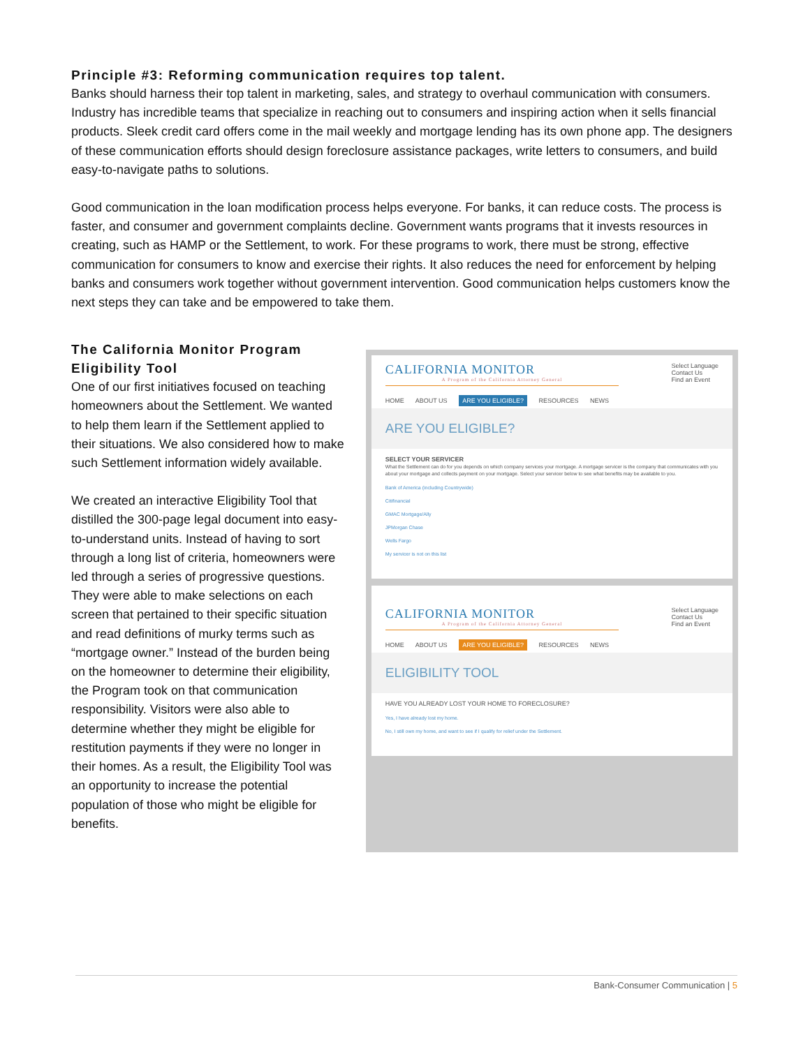Principle #3: Reforming communication requires top talent.
Banks should harness their top talent in marketing, sales, and strategy to overhaul communication with consumers. Industry has incredible teams that specialize in reaching out to consumers and inspiring action when it sells financial products. Sleek credit card offers come in the mail weekly and mortgage lending has its own phone app. The designers of these communication efforts should design foreclosure assistance packages, write letters to consumers, and build easy-to-navigate paths to solutions.
Good communication in the loan modification process helps everyone. For banks, it can reduce costs. The process is faster, and consumer and government complaints decline. Government wants programs that it invests resources in creating, such as HAMP or the Settlement, to work. For these programs to work, there must be strong, effective communication for consumers to know and exercise their rights. It also reduces the need for enforcement by helping banks and consumers work together without government intervention. Good communication helps customers know the next steps they can take and be empowered to take them.
The California Monitor Program Eligibility Tool
One of our first initiatives focused on teaching homeowners about the Settlement. We wanted to help them learn if the Settlement applied to their situations. We also considered how to make such Settlement information widely available.
We created an interactive Eligibility Tool that distilled the 300-page legal document into easy-to-understand units. Instead of having to sort through a long list of criteria, homeowners were led through a series of progressive questions. They were able to make selections on each screen that pertained to their specific situation and read definitions of murky terms such as “mortgage owner.” Instead of the burden being on the homeowner to determine their eligibility, the Program took on that communication responsibility. Visitors were also able to determine whether they might be eligible for restitution payments if they were no longer in their homes. As a result, the Eligibility Tool was an opportunity to increase the potential population of those who might be eligible for benefits.
CALIFORNIA MONITOR
A Program of the California Attorney General
HOME ABOUT US ARE YOU ELIGIBLE? RESOURCES NEWS
Select Language
Contact Us
Find an Event
ARE YOU ELIGIBLE?
SELECT YOUR SERVICER
What the Settlement can do for you depends on which company services your mortgage. A mortgage servicer is the company that communicates with you about your mortgage and collects payment on your mortgage. Select your servicer below to see what benefits may be available to you.
Bank of America (including Countrywide)
Citifinancial
GMAC Mortgage/Ally
JPMorgan Chase
Wells Fargo
My servicer is not on this list
CALIFORNIA MONITOR
A Program of the California Attorney General
HOME ABOUT US ARE YOU ELIGIBLE? RESOURCES NEWS
Select Language
Contact Us
Find an Event
ELIGIBILITY TOOL
HAVE YOU ALREADY LOST YOUR HOME TO FORECLOSURE?
Yes, I have already lost my home.
No, I still own my home, and want to see if I qualify for relief under the Settlement.
Bank-Consumer Communication | 5